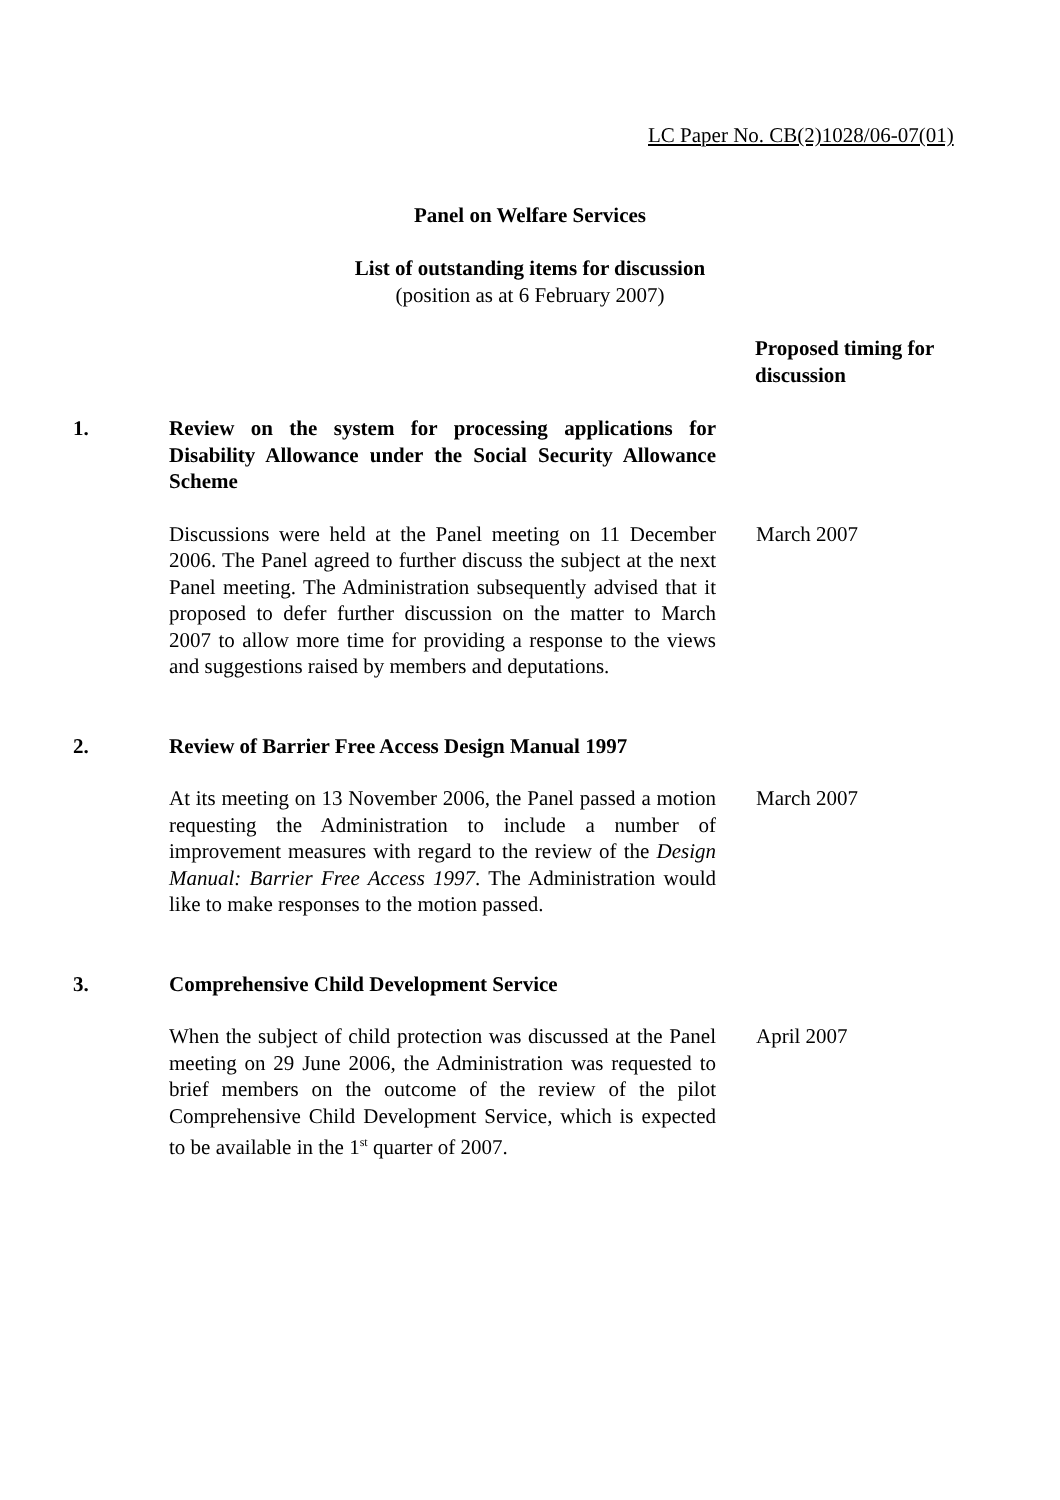LC Paper No. CB(2)1028/06-07(01)
Panel on Welfare Services
List of outstanding items for discussion
(position as at 6 February 2007)
Proposed timing for discussion
1. Review on the system for processing applications for Disability Allowance under the Social Security Allowance Scheme
Discussions were held at the Panel meeting on 11 December 2006. The Panel agreed to further discuss the subject at the next Panel meeting. The Administration subsequently advised that it proposed to defer further discussion on the matter to March 2007 to allow more time for providing a response to the views and suggestions raised by members and deputations.
March 2007
2. Review of Barrier Free Access Design Manual 1997
At its meeting on 13 November 2006, the Panel passed a motion requesting the Administration to include a number of improvement measures with regard to the review of the Design Manual: Barrier Free Access 1997. The Administration would like to make responses to the motion passed.
March 2007
3. Comprehensive Child Development Service
When the subject of child protection was discussed at the Panel meeting on 29 June 2006, the Administration was requested to brief members on the outcome of the review of the pilot Comprehensive Child Development Service, which is expected to be available in the 1<sup>st</sup> quarter of 2007.
April 2007